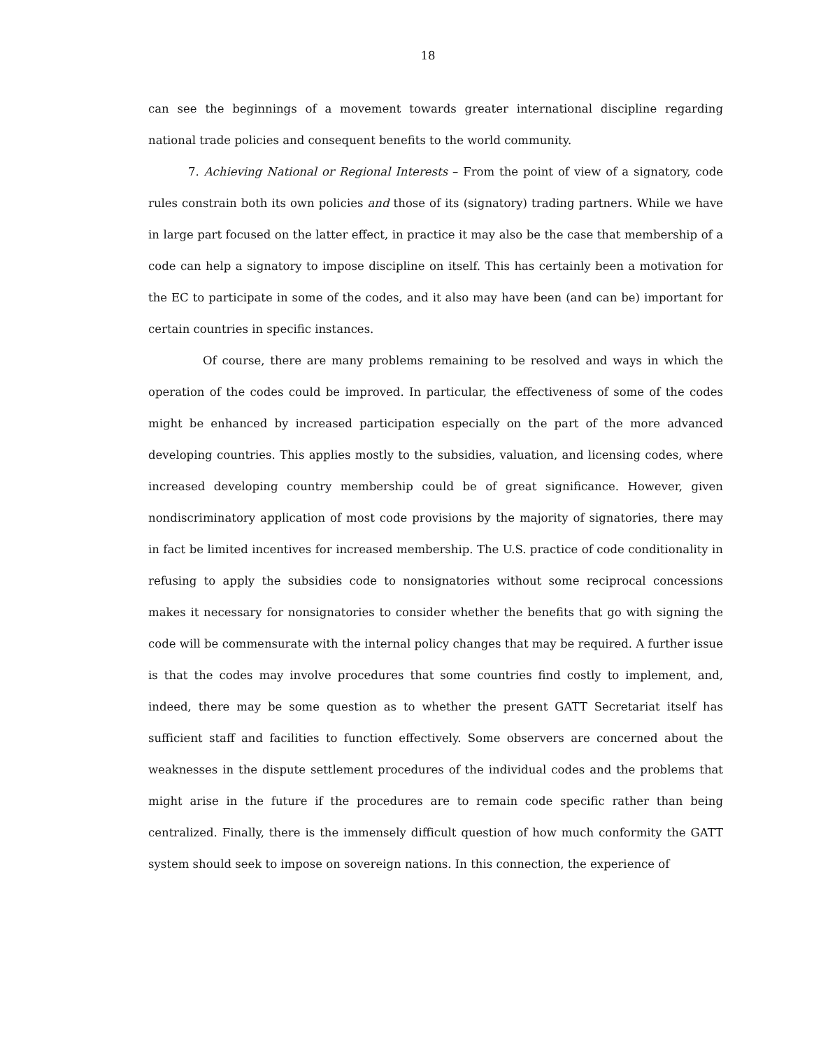18
can see the beginnings of a movement towards greater international discipline regarding national trade policies and consequent benefits to the world community.
7. Achieving National or Regional Interests – From the point of view of a signatory, code rules constrain both its own policies and those of its (signatory) trading partners. While we have in large part focused on the latter effect, in practice it may also be the case that membership of a code can help a signatory to impose discipline on itself. This has certainly been a motivation for the EC to participate in some of the codes, and it also may have been (and can be) important for certain countries in specific instances.
Of course, there are many problems remaining to be resolved and ways in which the operation of the codes could be improved. In particular, the effectiveness of some of the codes might be enhanced by increased participation especially on the part of the more advanced developing countries. This applies mostly to the subsidies, valuation, and licensing codes, where increased developing country membership could be of great significance. However, given nondiscriminatory application of most code provisions by the majority of signatories, there may in fact be limited incentives for increased membership. The U.S. practice of code conditionality in refusing to apply the subsidies code to nonsignatories without some reciprocal concessions makes it necessary for nonsignatories to consider whether the benefits that go with signing the code will be commensurate with the internal policy changes that may be required. A further issue is that the codes may involve procedures that some countries find costly to implement, and, indeed, there may be some question as to whether the present GATT Secretariat itself has sufficient staff and facilities to function effectively. Some observers are concerned about the weaknesses in the dispute settlement procedures of the individual codes and the problems that might arise in the future if the procedures are to remain code specific rather than being centralized. Finally, there is the immensely difficult question of how much conformity the GATT system should seek to impose on sovereign nations. In this connection, the experience of